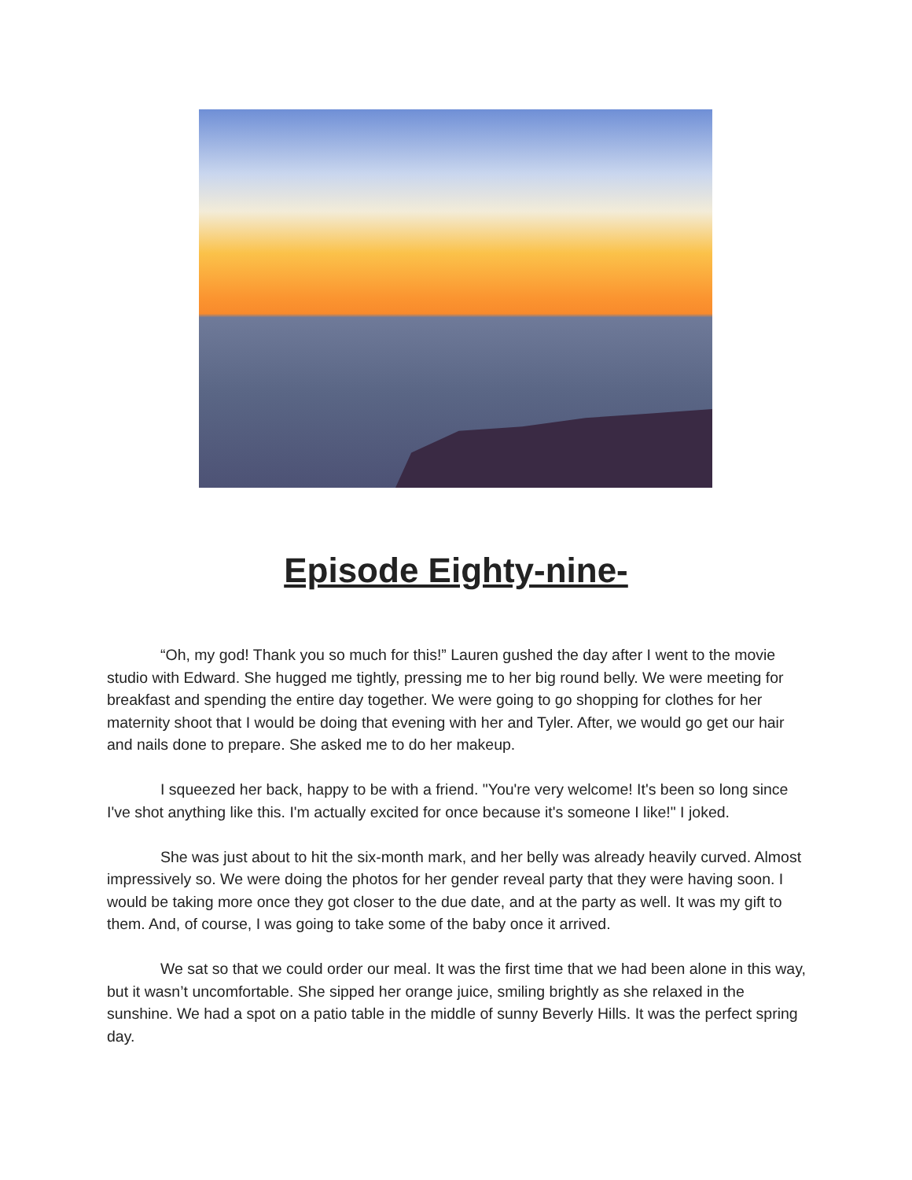Episode Eighty-nine-
“Oh, my god! Thank you so much for this!” Lauren gushed the day after I went to the movie studio with Edward. She hugged me tightly, pressing me to her big round belly. We were meeting for breakfast and spending the entire day together. We were going to go shopping for clothes for her maternity shoot that I would be doing that evening with her and Tyler. After, we would go get our hair and nails done to prepare. She asked me to do her makeup.
I squeezed her back, happy to be with a friend. "You're very welcome! It's been so long since I've shot anything like this. I'm actually excited for once because it's someone I like!" I joked.
She was just about to hit the six-month mark, and her belly was already heavily curved. Almost impressively so. We were doing the photos for her gender reveal party that they were having soon. I would be taking more once they got closer to the due date, and at the party as well. It was my gift to them. And, of course, I was going to take some of the baby once it arrived.
We sat so that we could order our meal. It was the first time that we had been alone in this way, but it wasn’t uncomfortable. She sipped her orange juice, smiling brightly as she relaxed in the sunshine. We had a spot on a patio table in the middle of sunny Beverly Hills. It was the perfect spring day.